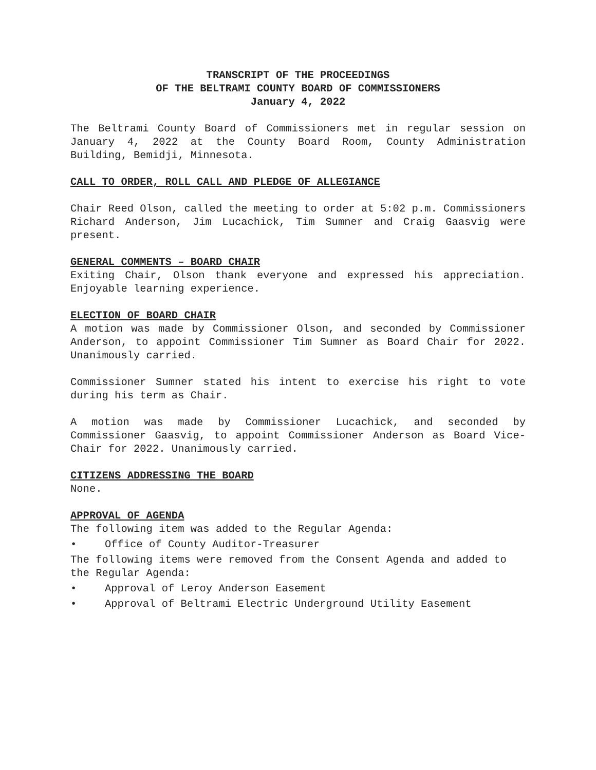TRANSCRIPT OF THE PROCEEDINGS
OF THE BELTRAMI COUNTY BOARD OF COMMISSIONERS
January 4, 2022
The Beltrami County Board of Commissioners met in regular session on January 4, 2022 at the County Board Room, County Administration Building, Bemidji, Minnesota.
CALL TO ORDER, ROLL CALL AND PLEDGE OF ALLEGIANCE
Chair Reed Olson, called the meeting to order at 5:02 p.m. Commissioners Richard Anderson, Jim Lucachick, Tim Sumner and Craig Gaasvig were present.
GENERAL COMMENTS – BOARD CHAIR
Exiting Chair, Olson thank everyone and expressed his appreciation. Enjoyable learning experience.
ELECTION OF BOARD CHAIR
A motion was made by Commissioner Olson, and seconded by Commissioner Anderson, to appoint Commissioner Tim Sumner as Board Chair for 2022. Unanimously carried.
Commissioner Sumner stated his intent to exercise his right to vote during his term as Chair.
A motion was made by Commissioner Lucachick, and seconded by Commissioner Gaasvig, to appoint Commissioner Anderson as Board Vice-Chair for 2022. Unanimously carried.
CITIZENS ADDRESSING THE BOARD
None.
APPROVAL OF AGENDA
The following item was added to the Regular Agenda:
• Office of County Auditor-Treasurer
The following items were removed from the Consent Agenda and added to the Regular Agenda:
• Approval of Leroy Anderson Easement
• Approval of Beltrami Electric Underground Utility Easement